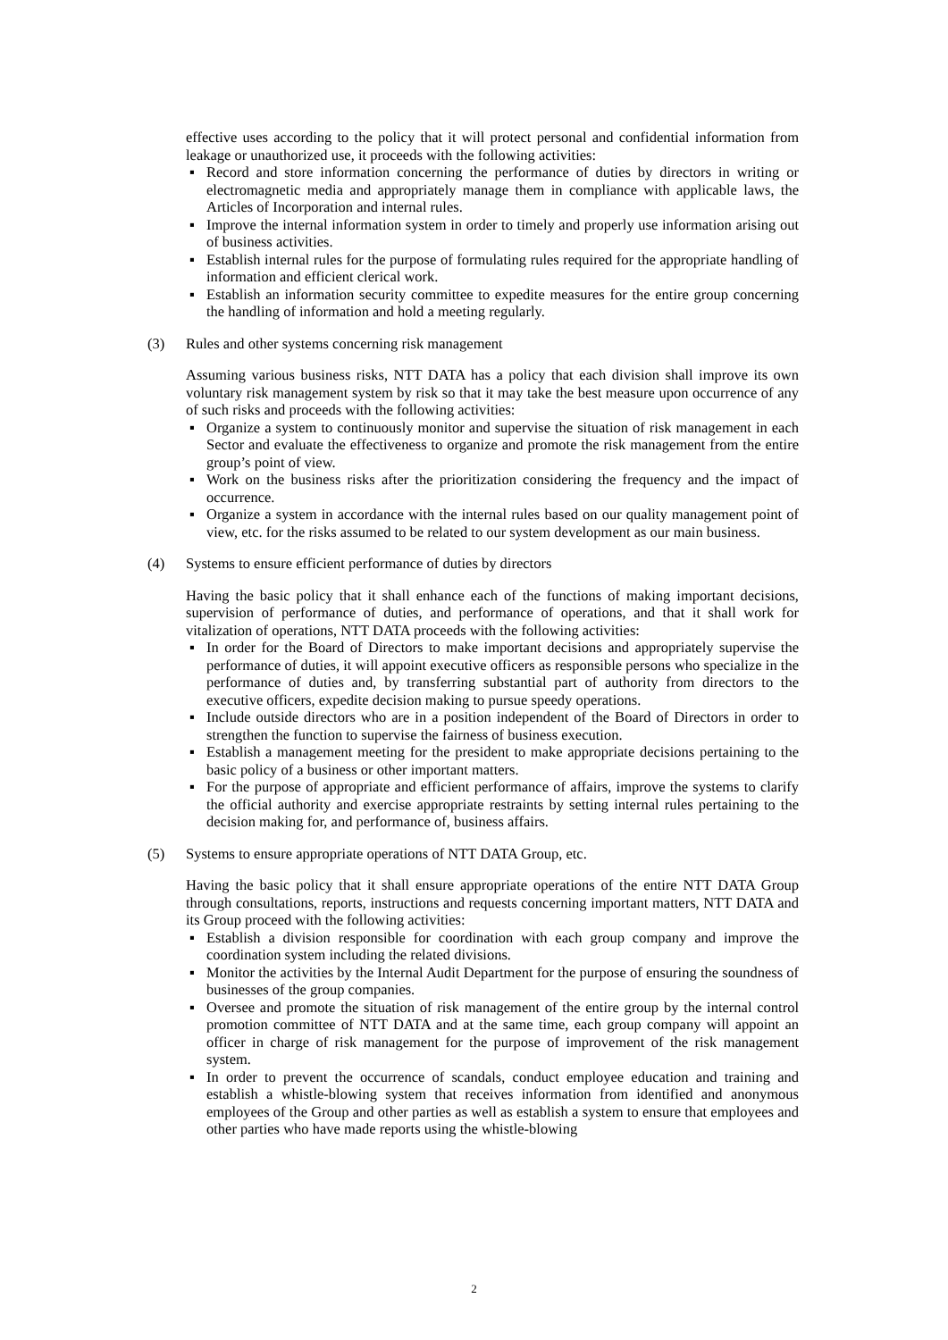effective uses according to the policy that it will protect personal and confidential information from leakage or unauthorized use, it proceeds with the following activities:
▪ Record and store information concerning the performance of duties by directors in writing or electromagnetic media and appropriately manage them in compliance with applicable laws, the Articles of Incorporation and internal rules.
▪ Improve the internal information system in order to timely and properly use information arising out of business activities.
▪ Establish internal rules for the purpose of formulating rules required for the appropriate handling of information and efficient clerical work.
▪ Establish an information security committee to expedite measures for the entire group concerning the handling of information and hold a meeting regularly.
(3) Rules and other systems concerning risk management
Assuming various business risks, NTT DATA has a policy that each division shall improve its own voluntary risk management system by risk so that it may take the best measure upon occurrence of any of such risks and proceeds with the following activities:
▪ Organize a system to continuously monitor and supervise the situation of risk management in each Sector and evaluate the effectiveness to organize and promote the risk management from the entire group’s point of view.
▪ Work on the business risks after the prioritization considering the frequency and the impact of occurrence.
▪ Organize a system in accordance with the internal rules based on our quality management point of view, etc. for the risks assumed to be related to our system development as our main business.
(4) Systems to ensure efficient performance of duties by directors
Having the basic policy that it shall enhance each of the functions of making important decisions, supervision of performance of duties, and performance of operations, and that it shall work for vitalization of operations, NTT DATA proceeds with the following activities:
▪ In order for the Board of Directors to make important decisions and appropriately supervise the performance of duties, it will appoint executive officers as responsible persons who specialize in the performance of duties and, by transferring substantial part of authority from directors to the executive officers, expedite decision making to pursue speedy operations.
▪ Include outside directors who are in a position independent of the Board of Directors in order to strengthen the function to supervise the fairness of business execution.
▪ Establish a management meeting for the president to make appropriate decisions pertaining to the basic policy of a business or other important matters.
▪ For the purpose of appropriate and efficient performance of affairs, improve the systems to clarify the official authority and exercise appropriate restraints by setting internal rules pertaining to the decision making for, and performance of, business affairs.
(5) Systems to ensure appropriate operations of NTT DATA Group, etc.
Having the basic policy that it shall ensure appropriate operations of the entire NTT DATA Group through consultations, reports, instructions and requests concerning important matters, NTT DATA and its Group proceed with the following activities:
▪ Establish a division responsible for coordination with each group company and improve the coordination system including the related divisions.
▪ Monitor the activities by the Internal Audit Department for the purpose of ensuring the soundness of businesses of the group companies.
▪ Oversee and promote the situation of risk management of the entire group by the internal control promotion committee of NTT DATA and at the same time, each group company will appoint an officer in charge of risk management for the purpose of improvement of the risk management system.
▪ In order to prevent the occurrence of scandals, conduct employee education and training and establish a whistle-blowing system that receives information from identified and anonymous employees of the Group and other parties as well as establish a system to ensure that employees and other parties who have made reports using the whistle-blowing
2